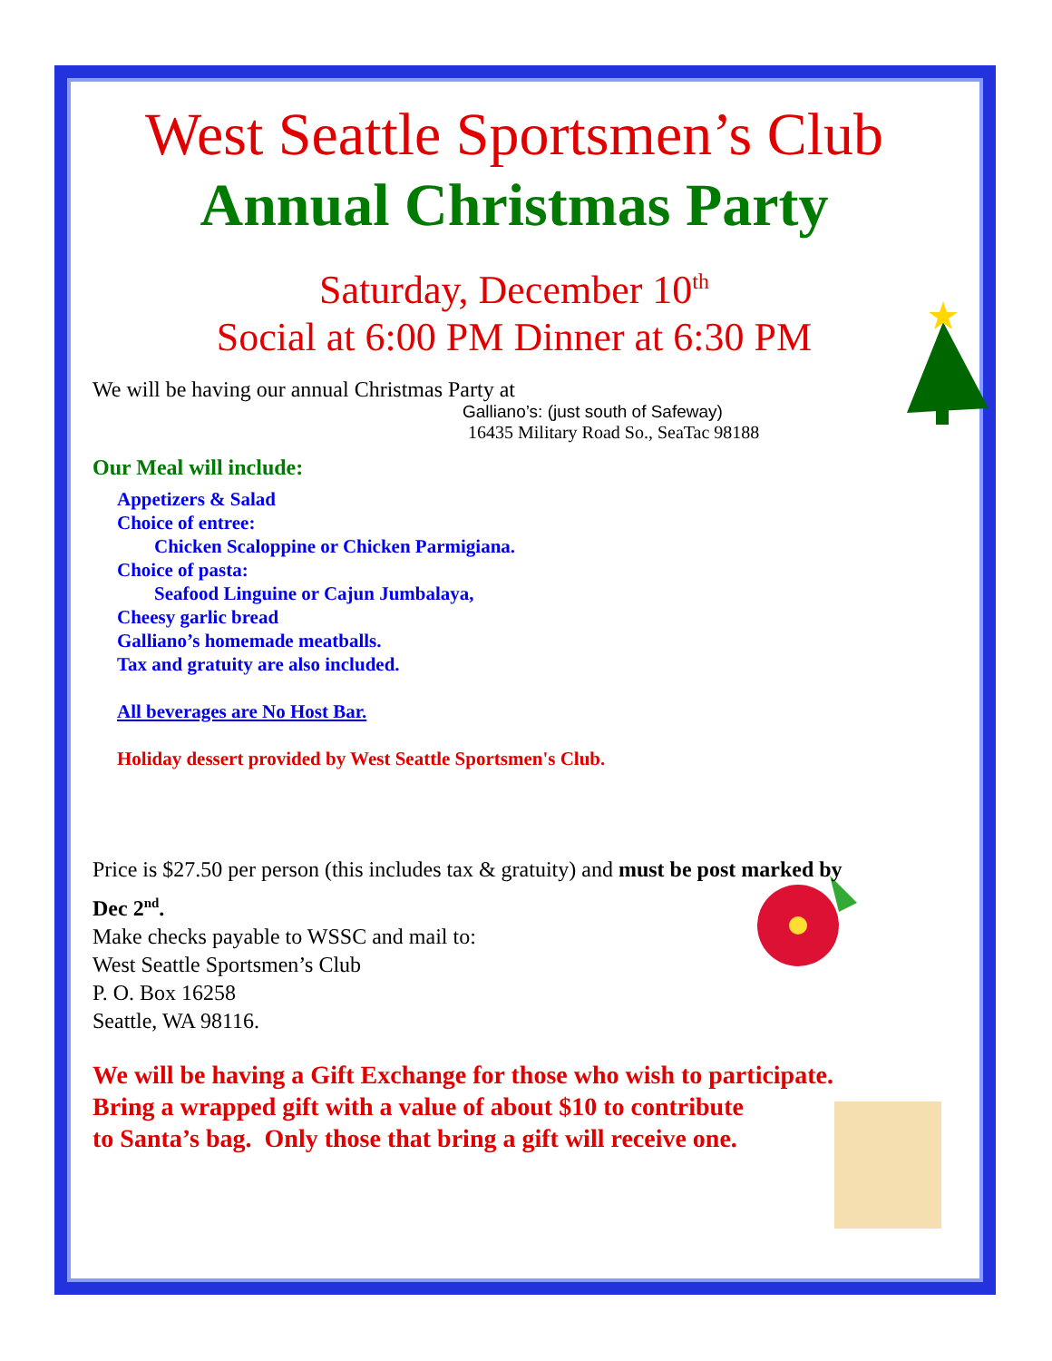West Seattle Sportsmen’s Club
Annual Christmas Party
Saturday, December 10<sup>th</sup>
Social at 6:00 PM Dinner at 6:30 PM
We will be having our annual Christmas Party at
Galliano’s: (just south of Safeway)
16435 Military Road So., SeaTac 98188
Our Meal will include:
Appetizers & Salad
Choice of entree:
Chicken Scaloppine or Chicken Parmigiana.
Choice of pasta:
Seafood Linguine or Cajun Jumbalaya,
Cheesy garlic bread
Galliano’s homemade meatballs.
Tax and gratuity are also included.
All beverages are No Host Bar.
Holiday dessert provided by West Seattle Sportsmen's Club.
Price is $27.50 per person (this includes tax & gratuity) and must be post marked by
Dec 2<sup>nd</sup>.
Make checks payable to WSSC and mail to:
West Seattle Sportsmen’s Club
P. O. Box 16258
Seattle, WA 98116.
We will be having a Gift Exchange for those who wish to participate.
Bring a wrapped gift with a value of about $10 to contribute
to Santa’s bag. Only those that bring a gift will receive one.